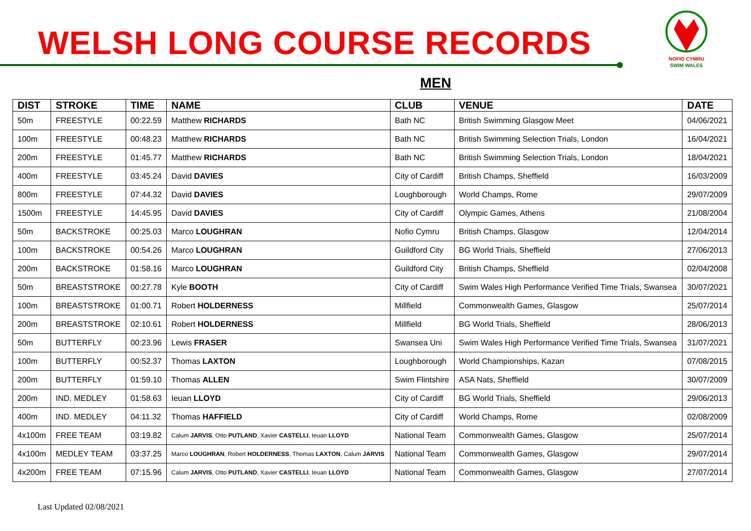WELSH LONG COURSE RECORDS
NOFIO CYMRU
SWIM WALES
MEN
| DIST | STROKE | TIME | NAME | CLUB | VENUE | DATE |
| --- | --- | --- | --- | --- | --- | --- |
| 50m | FREESTYLE | 00:22.59 | Matthew RICHARDS | Bath NC | British Swimming Glasgow Meet | 04/06/2021 |
| 100m | FREESTYLE | 00:48.23 | Matthew RICHARDS | Bath NC | British Swimming Selection Trials, London | 16/04/2021 |
| 200m | FREESTYLE | 01:45.77 | Matthew RICHARDS | Bath NC | British Swimming Selection Trials, London | 18/04/2021 |
| 400m | FREESTYLE | 03:45.24 | David DAVIES | City of Cardiff | British Champs, Sheffield | 16/03/2009 |
| 800m | FREESTYLE | 07:44.32 | David DAVIES | Loughborough | World Champs, Rome | 29/07/2009 |
| 1500m | FREESTYLE | 14:45.95 | David DAVIES | City of Cardiff | Olympic Games, Athens | 21/08/2004 |
| 50m | BACKSTROKE | 00:25.03 | Marco LOUGHRAN | Nofio Cymru | British Champs, Glasgow | 12/04/2014 |
| 100m | BACKSTROKE | 00:54.26 | Marco LOUGHRAN | Guildford City | BG World Trials, Sheffield | 27/06/2013 |
| 200m | BACKSTROKE | 01:58.16 | Marco LOUGHRAN | Guildford City | British Champs, Sheffield | 02/04/2008 |
| 50m | BREASTSTROKE | 00:27.78 | Kyle BOOTH | City of Cardiff | Swim Wales High Performance Verified Time Trials, Swansea | 30/07/2021 |
| 100m | BREASTSTROKE | 01:00.71 | Robert HOLDERNESS | Millfield | Commonwealth Games, Glasgow | 25/07/2014 |
| 200m | BREASTSTROKE | 02:10.61 | Robert HOLDERNESS | Millfield | BG World Trials, Sheffield | 28/06/2013 |
| 50m | BUTTERFLY | 00:23.96 | Lewis FRASER | Swansea Uni | Swim Wales High Performance Verified Time Trials, Swansea | 31/07/2021 |
| 100m | BUTTERFLY | 00:52.37 | Thomas LAXTON | Loughborough | World Championships, Kazan | 07/08/2015 |
| 200m | BUTTERFLY | 01:59.10 | Thomas ALLEN | Swim Flintshire | ASA Nats, Sheffield | 30/07/2009 |
| 200m | IND. MEDLEY | 01:58.63 | Ieuan LLOYD | City of Cardiff | BG World Trials, Sheffield | 29/06/2013 |
| 400m | IND. MEDLEY | 04:11.32 | Thomas HAFFIELD | City of Cardiff | World Champs, Rome | 02/08/2009 |
| 4x100m | FREE TEAM | 03:19.82 | Calum JARVIS , Otto PUTLAND , Xavier CASTELLI , Ieuan LLOYD | National Team | Commonwealth Games, Glasgow | 25/07/2014 |
| 4x100m | MEDLEY TEAM | 03:37.25 | Marco LOUGHRAN , Robert HOLDERNESS , Thomas LAXTON , Calum JARVIS | National Team | Commonwealth Games, Glasgow | 29/07/2014 |
| 4x200m | FREE TEAM | 07:15.96 | Calum JARVIS , Otto PUTLAND , Xavier CASTELLI , Ieuan LLOYD | National Team | Commonwealth Games, Glasgow | 27/07/2014 |
Last Updated 02/08/2021